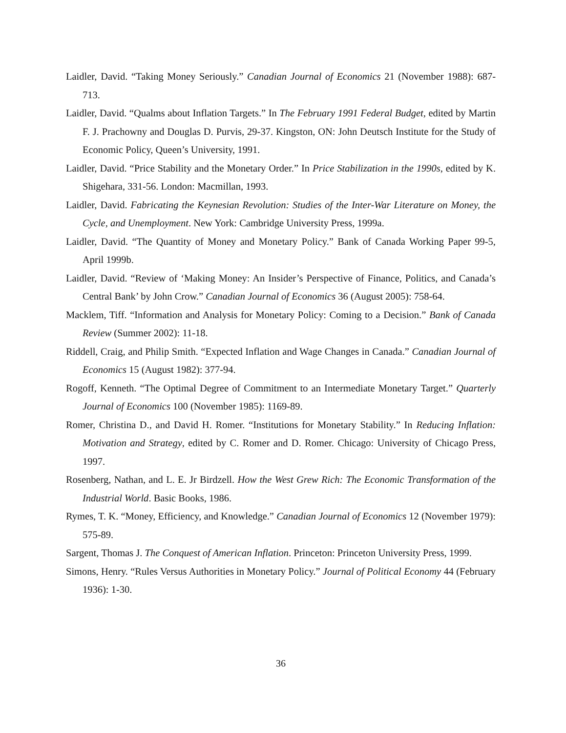Laidler, David. “Taking Money Seriously.” Canadian Journal of Economics 21 (November 1988): 687-713.
Laidler, David. “Qualms about Inflation Targets.” In The February 1991 Federal Budget, edited by Martin F. J. Prachowny and Douglas D. Purvis, 29-37. Kingston, ON: John Deutsch Institute for the Study of Economic Policy, Queen’s University, 1991.
Laidler, David. “Price Stability and the Monetary Order.” In Price Stabilization in the 1990s, edited by K. Shigehara, 331-56. London: Macmillan, 1993.
Laidler, David. Fabricating the Keynesian Revolution: Studies of the Inter-War Literature on Money, the Cycle, and Unemployment. New York: Cambridge University Press, 1999a.
Laidler, David. “The Quantity of Money and Monetary Policy.” Bank of Canada Working Paper 99-5, April 1999b.
Laidler, David. “Review of ‘Making Money: An Insider’s Perspective of Finance, Politics, and Canada’s Central Bank’ by John Crow.” Canadian Journal of Economics 36 (August 2005): 758-64.
Macklem, Tiff. “Information and Analysis for Monetary Policy: Coming to a Decision.” Bank of Canada Review (Summer 2002): 11-18.
Riddell, Craig, and Philip Smith. “Expected Inflation and Wage Changes in Canada.” Canadian Journal of Economics 15 (August 1982): 377-94.
Rogoff, Kenneth. “The Optimal Degree of Commitment to an Intermediate Monetary Target.” Quarterly Journal of Economics 100 (November 1985): 1169-89.
Romer, Christina D., and David H. Romer. “Institutions for Monetary Stability.” In Reducing Inflation: Motivation and Strategy, edited by C. Romer and D. Romer. Chicago: University of Chicago Press, 1997.
Rosenberg, Nathan, and L. E. Jr Birdzell. How the West Grew Rich: The Economic Transformation of the Industrial World. Basic Books, 1986.
Rymes, T. K. “Money, Efficiency, and Knowledge.” Canadian Journal of Economics 12 (November 1979): 575-89.
Sargent, Thomas J. The Conquest of American Inflation. Princeton: Princeton University Press, 1999.
Simons, Henry. “Rules Versus Authorities in Monetary Policy.” Journal of Political Economy 44 (February 1936): 1-30.
36